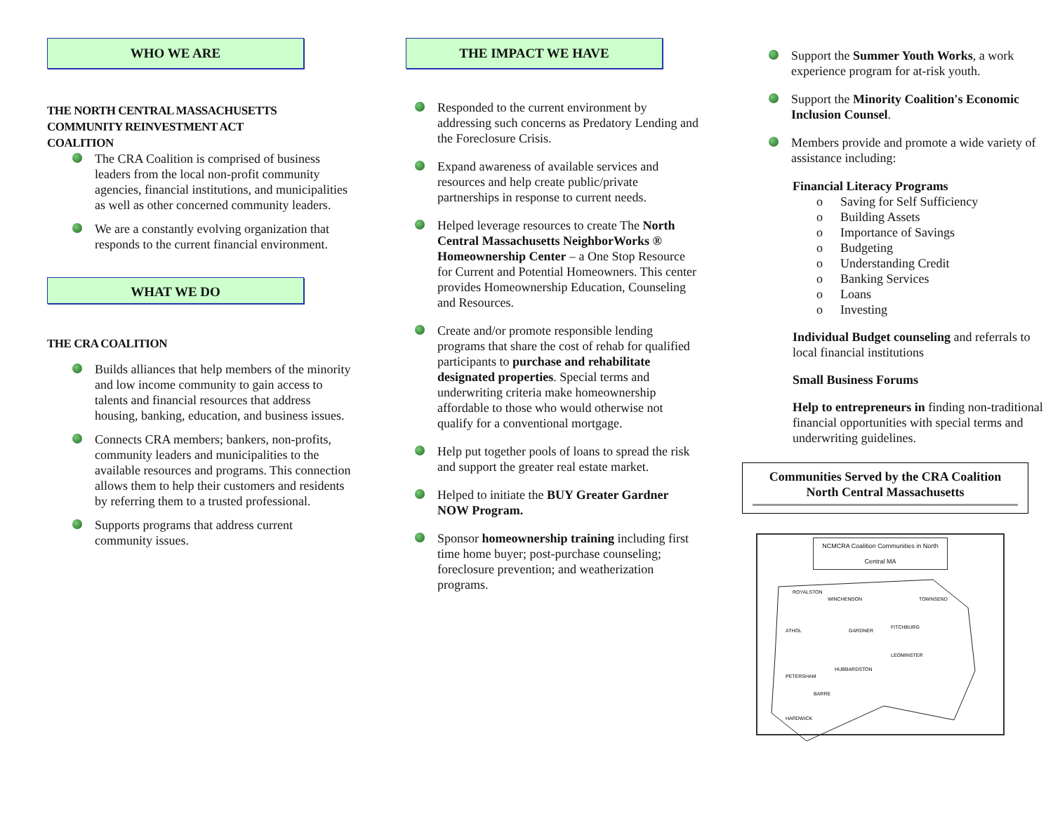WHO WE ARE
THE NORTH CENTRAL MASSACHUSETTS
COMMUNITY REINVESTMENT ACT
COALITION
The CRA Coalition is comprised of business leaders from the local non-profit community agencies, financial institutions, and municipalities as well as other concerned community leaders.
We are a constantly evolving organization that responds to the current financial environment.
WHAT WE DO
THE CRA COALITION
Builds alliances that help members of the minority and low income community to gain access to talents and financial resources that address housing, banking, education, and business issues.
Connects CRA members; bankers, non-profits, community leaders and municipalities to the available resources and programs. This connection allows them to help their customers and residents by referring them to a trusted professional.
Supports programs that address current community issues.
THE IMPACT WE HAVE
Responded to the current environment by addressing such concerns as Predatory Lending and the Foreclosure Crisis.
Expand awareness of available services and resources and help create public/private partnerships in response to current needs.
Helped leverage resources to create The North Central Massachusetts NeighborWorks ® Homeownership Center – a One Stop Resource for Current and Potential Homeowners. This center provides Homeownership Education, Counseling and Resources.
Create and/or promote responsible lending programs that share the cost of rehab for qualified participants to purchase and rehabilitate designated properties. Special terms and underwriting criteria make homeownership affordable to those who would otherwise not qualify for a conventional mortgage.
Help put together pools of loans to spread the risk and support the greater real estate market.
Helped to initiate the BUY Greater Gardner NOW Program.
Sponsor homeownership training including first time home buyer; post-purchase counseling; foreclosure prevention; and weatherization programs.
Support the Summer Youth Works, a work experience program for at-risk youth.
Support the Minority Coalition's Economic Inclusion Counsel.
Members provide and promote a wide variety of assistance including:
Financial Literacy Programs
o Saving for Self Sufficiency
o Building Assets
o Importance of Savings
o Budgeting
o Understanding Credit
o Banking Services
o Loans
o Investing
Individual Budget counseling and referrals to local financial institutions
Small Business Forums
Help to entrepreneurs in finding non-traditional financial opportunities with special terms and underwriting guidelines.
Communities Served by the CRA Coalition
North Central Massachusetts
NCMCRA Coalition Communities in North Central MA
ROYALSTON
WINCHENDON
TOWNSEND
ATHOL
GARDNER
FITCHBURG
LEOMINSTER
HUBBARDSTON
PETERSHAM
BARRE
HARDWICK